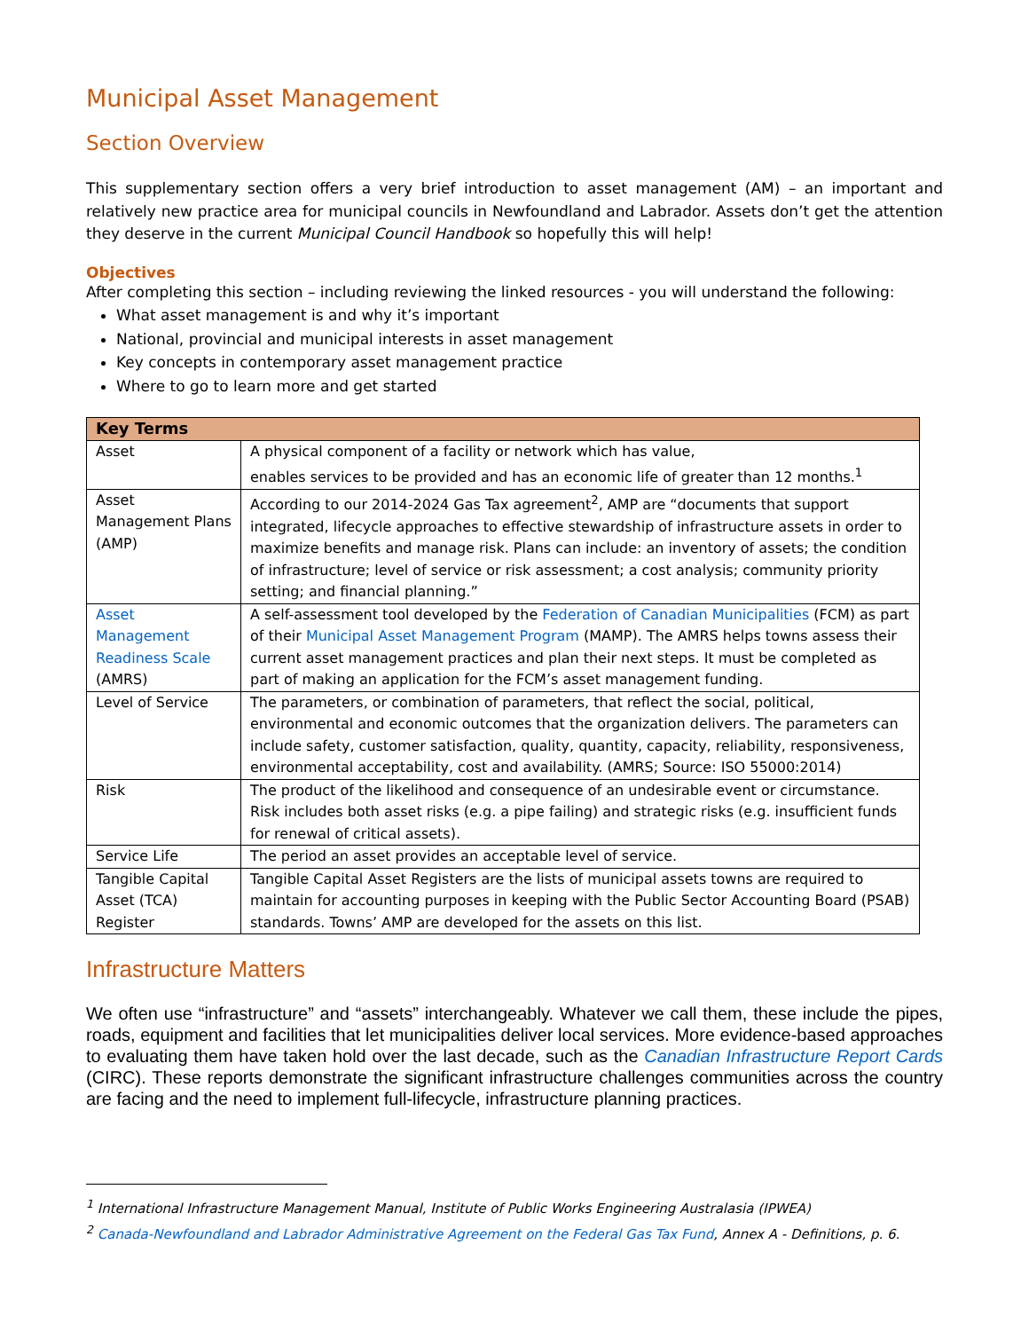Municipal Asset Management
Section Overview
This supplementary section offers a very brief introduction to asset management (AM) – an important and relatively new practice area for municipal councils in Newfoundland and Labrador. Assets don’t get the attention they deserve in the current Municipal Council Handbook so hopefully this will help!
Objectives
After completing this section – including reviewing the linked resources - you will understand the following:
What asset management is and why it’s important
National, provincial and municipal interests in asset management
Key concepts in contemporary asset management practice
Where to go to learn more and get started
| Key Terms | |
| --- | --- |
| Asset | A physical component of a facility or network which has value, enables services to be provided and has an economic life of greater than 12 months.<sup>1</sup> |
| Asset Management Plans (AMP) | According to our 2014-2024 Gas Tax agreement<sup>2</sup>, AMP are “documents that support integrated, lifecycle approaches to effective stewardship of infrastructure assets in order to maximize benefits and manage risk. Plans can include: an inventory of assets; the condition of infrastructure; level of service or risk assessment; a cost analysis; community priority setting; and financial planning.” |
| Asset Management Readiness Scale (AMRS) | A self-assessment tool developed by the Federation of Canadian Municipalities (FCM) as part of their Municipal Asset Management Program (MAMP). The AMRS helps towns assess their current asset management practices and plan their next steps. It must be completed as part of making an application for the FCM’s asset management funding. |
| Level of Service | The parameters, or combination of parameters, that reflect the social, political, environmental and economic outcomes that the organization delivers. The parameters can include safety, customer satisfaction, quality, quantity, capacity, reliability, responsiveness, environmental acceptability, cost and availability. (AMRS; Source: ISO 55000:2014) |
| Risk | The product of the likelihood and consequence of an undesirable event or circumstance. Risk includes both asset risks (e.g. a pipe failing) and strategic risks (e.g. insufficient funds for renewal of critical assets). |
| Service Life | The period an asset provides an acceptable level of service. |
| Tangible Capital Asset (TCA) Register | Tangible Capital Asset Registers are the lists of municipal assets towns are required to maintain for accounting purposes in keeping with the Public Sector Accounting Board (PSAB) standards. Towns’ AMP are developed for the assets on this list. |
Infrastructure Matters
We often use “infrastructure” and “assets” interchangeably. Whatever we call them, these include the pipes, roads, equipment and facilities that let municipalities deliver local services. More evidence-based approaches to evaluating them have taken hold over the last decade, such as the Canadian Infrastructure Report Cards (CIRC). These reports demonstrate the significant infrastructure challenges communities across the country are facing and the need to implement full-lifecycle, infrastructure planning practices.
<sup>1</sup> International Infrastructure Management Manual, Institute of Public Works Engineering Australasia (IPWEA)
<sup>2</sup> Canada-Newfoundland and Labrador Administrative Agreement on the Federal Gas Tax Fund, Annex A - Definitions, p. 6.